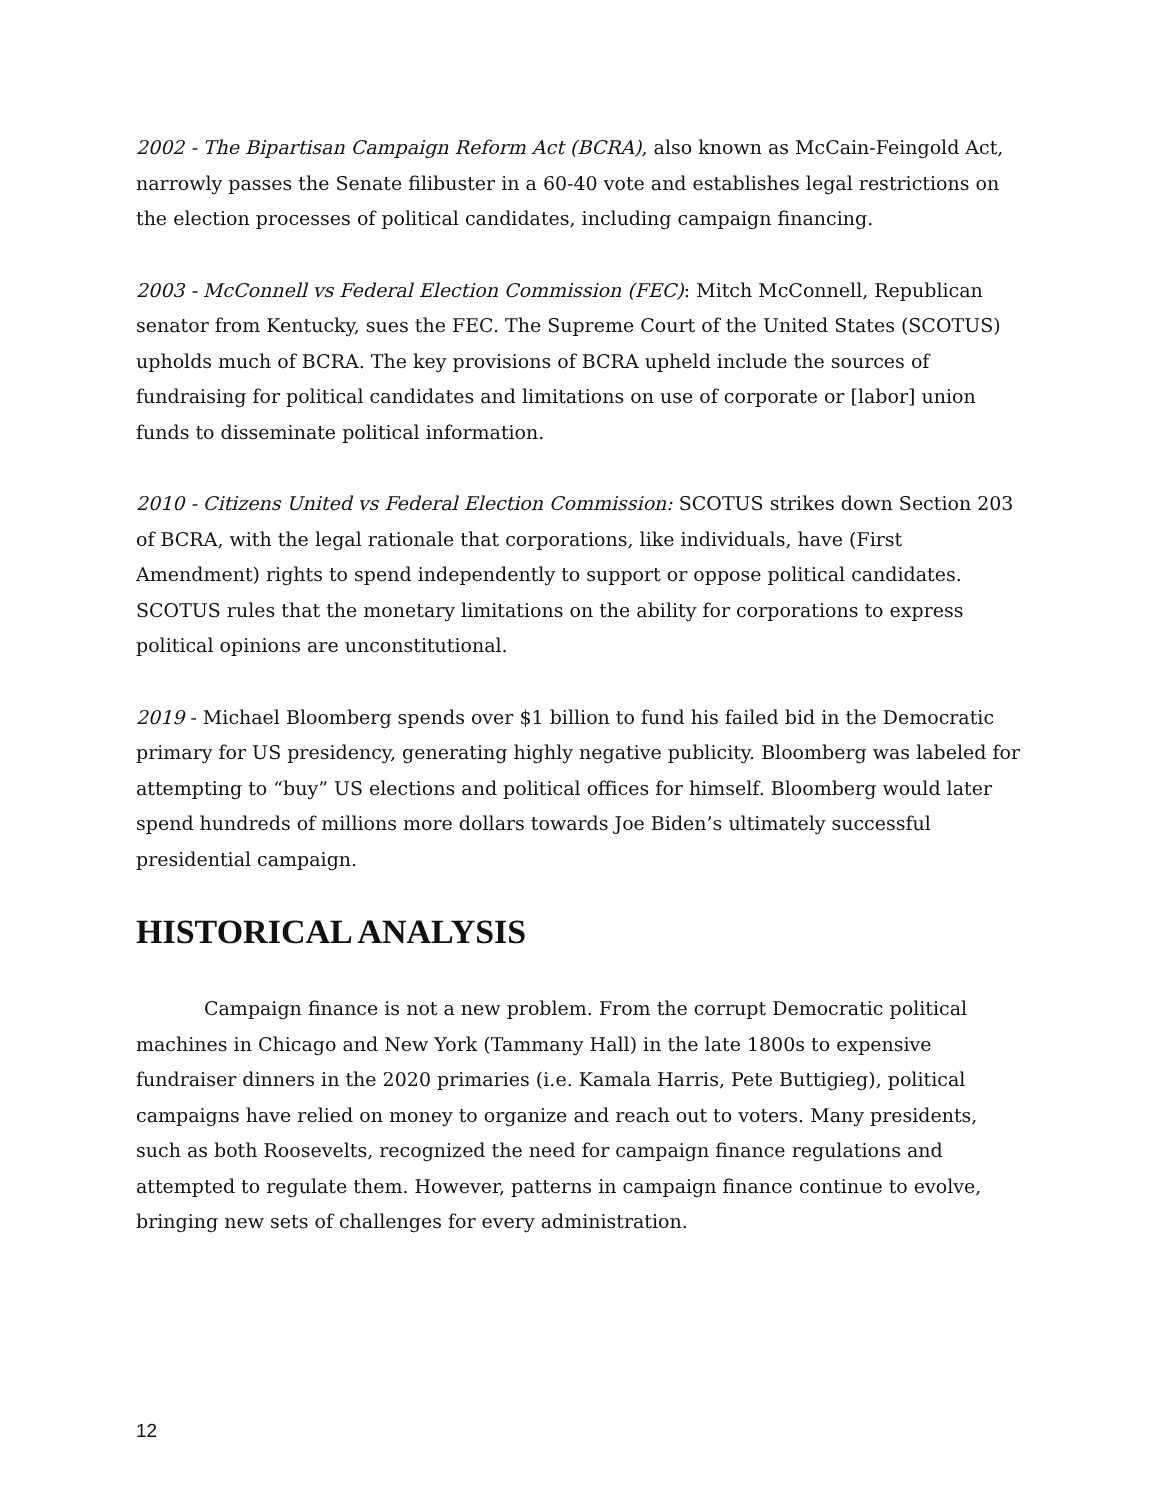2002 - The Bipartisan Campaign Reform Act (BCRA), also known as McCain-Feingold Act, narrowly passes the Senate filibuster in a 60-40 vote and establishes legal restrictions on the election processes of political candidates, including campaign financing.
2003 - McConnell vs Federal Election Commission (FEC): Mitch McConnell, Republican senator from Kentucky, sues the FEC. The Supreme Court of the United States (SCOTUS) upholds much of BCRA. The key provisions of BCRA upheld include the sources of fundraising for political candidates and limitations on use of corporate or [labor] union funds to disseminate political information.
2010 - Citizens United vs Federal Election Commission: SCOTUS strikes down Section 203 of BCRA, with the legal rationale that corporations, like individuals, have (First Amendment) rights to spend independently to support or oppose political candidates. SCOTUS rules that the monetary limitations on the ability for corporations to express political opinions are unconstitutional.
2019 - Michael Bloomberg spends over $1 billion to fund his failed bid in the Democratic primary for US presidency, generating highly negative publicity. Bloomberg was labeled for attempting to “buy” US elections and political offices for himself. Bloomberg would later spend hundreds of millions more dollars towards Joe Biden’s ultimately successful presidential campaign.
HISTORICAL ANALYSIS
Campaign finance is not a new problem. From the corrupt Democratic political machines in Chicago and New York (Tammany Hall) in the late 1800s to expensive fundraiser dinners in the 2020 primaries (i.e. Kamala Harris, Pete Buttigieg), political campaigns have relied on money to organize and reach out to voters. Many presidents, such as both Roosevelts, recognized the need for campaign finance regulations and attempted to regulate them. However, patterns in campaign finance continue to evolve, bringing new sets of challenges for every administration.
12